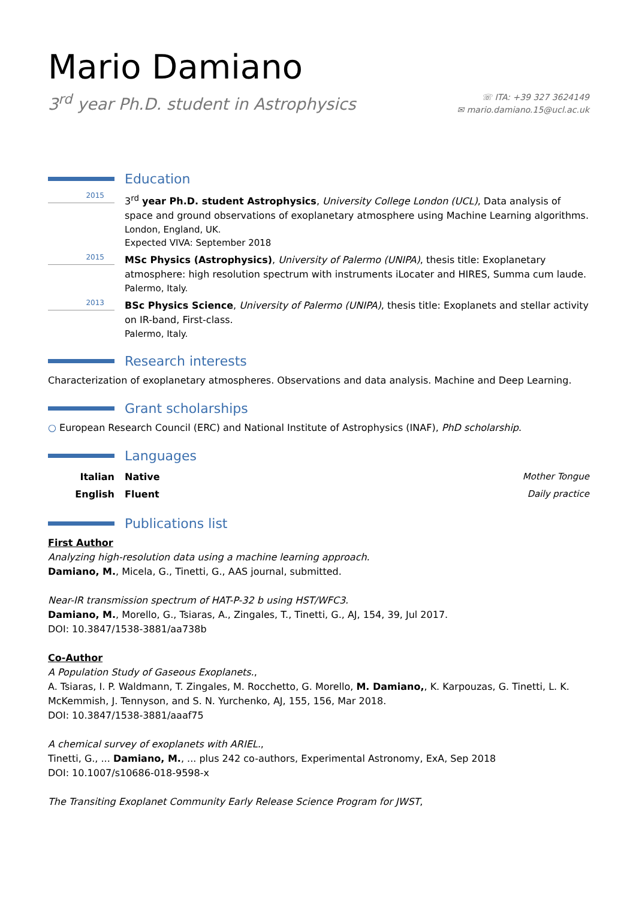Mario Damiano
3<sup>rd</sup> year Ph.D. student in Astrophysics
☏ ITA: +39 327 3624149
✉ mario.damiano.15@ucl.ac.uk
Education
2015
3<sup>rd</sup> year Ph.D. student Astrophysics, University College London (UCL), Data analysis of space and ground observations of exoplanetary atmosphere using Machine Learning algorithms.
London, England, UK.
Expected VIVA: September 2018
2015
MSc Physics (Astrophysics), University of Palermo (UNIPA), thesis title: Exoplanetary atmosphere: high resolution spectrum with instruments iLocater and HIRES, Summa cum laude.
Palermo, Italy.
2013
BSc Physics Science, University of Palermo (UNIPA), thesis title: Exoplanets and stellar activity on IR-band, First-class.
Palermo, Italy.
Research interests
Characterization of exoplanetary atmospheres. Observations and data analysis. Machine and Deep Learning.
Grant scholarships
○ European Research Council (ERC) and National Institute of Astrophysics (INAF), PhD scholarship.
Languages
Italian Native Mother Tongue
English Fluent Daily practice
Publications list
First Author
Analyzing high-resolution data using a machine learning approach.
Damiano, M., Micela, G., Tinetti, G., AAS journal, submitted.
Near-IR transmission spectrum of HAT-P-32 b using HST/WFC3.
Damiano, M., Morello, G., Tsiaras, A., Zingales, T., Tinetti, G., AJ, 154, 39, Jul 2017.
DOI: 10.3847/1538-3881/aa738b
Co-Author
A Population Study of Gaseous Exoplanets.,
A. Tsiaras, I. P. Waldmann, T. Zingales, M. Rocchetto, G. Morello, M. Damiano,, K. Karpouzas, G. Tinetti, L. K. McKemmish, J. Tennyson, and S. N. Yurchenko, AJ, 155, 156, Mar 2018.
DOI: 10.3847/1538-3881/aaaf75
A chemical survey of exoplanets with ARIEL.,
Tinetti, G., ... Damiano, M., ... plus 242 co-authors, Experimental Astronomy, ExA, Sep 2018
DOI: 10.1007/s10686-018-9598-x
The Transiting Exoplanet Community Early Release Science Program for JWST,